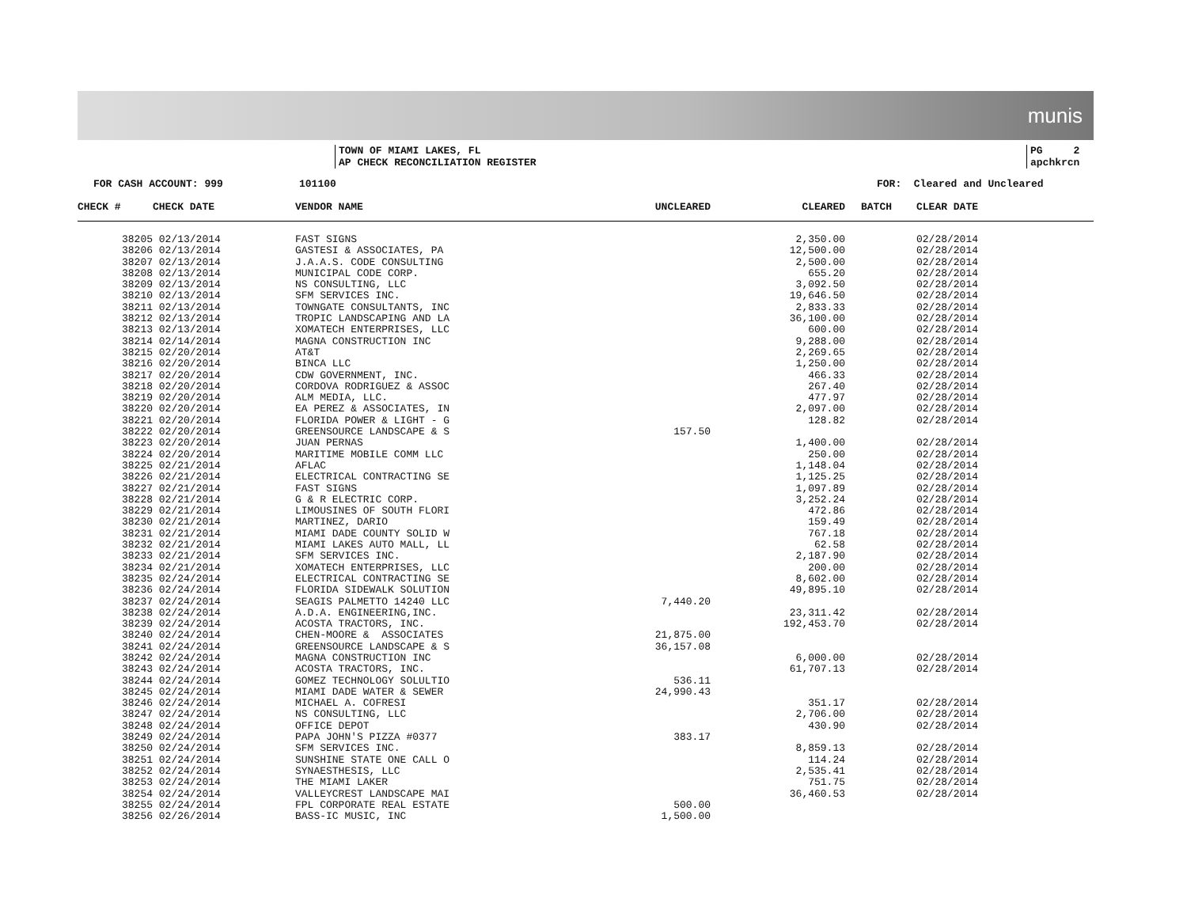munis
TOWN OF MIAMI LAKES, FL
AP CHECK RECONCILIATION REGISTER
PG 2
apchkrcn
FOR CASH ACCOUNT: 999 101100 FOR: Cleared and Uncleared
| CHECK # | CHECK DATE | VENDOR NAME | UNCLEARED | CLEARED | BATCH | CLEAR DATE |
| --- | --- | --- | --- | --- | --- | --- |
| 38205 | 02/13/2014 | FAST SIGNS | | 2,350.00 | | 02/28/2014 |
| 38206 | 02/13/2014 | GASTESI & ASSOCIATES, PA | | 12,500.00 | | 02/28/2014 |
| 38207 | 02/13/2014 | J.A.A.S. CODE CONSULTING | | 2,500.00 | | 02/28/2014 |
| 38208 | 02/13/2014 | MUNICIPAL CODE CORP. | | 655.20 | | 02/28/2014 |
| 38209 | 02/13/2014 | NS CONSULTING, LLC | | 3,092.50 | | 02/28/2014 |
| 38210 | 02/13/2014 | SFM SERVICES INC. | | 19,646.50 | | 02/28/2014 |
| 38211 | 02/13/2014 | TOWNGATE CONSULTANTS, INC | | 2,833.33 | | 02/28/2014 |
| 38212 | 02/13/2014 | TROPIC LANDSCAPING AND LA | | 36,100.00 | | 02/28/2014 |
| 38213 | 02/13/2014 | XOMATECH ENTERPRISES, LLC | | 600.00 | | 02/28/2014 |
| 38214 | 02/14/2014 | MAGNA CONSTRUCTION INC | | 9,288.00 | | 02/28/2014 |
| 38215 | 02/20/2014 | AT&T | | 2,269.65 | | 02/28/2014 |
| 38216 | 02/20/2014 | BINCA LLC | | 1,250.00 | | 02/28/2014 |
| 38217 | 02/20/2014 | CDW GOVERNMENT, INC. | | 466.33 | | 02/28/2014 |
| 38218 | 02/20/2014 | CORDOVA RODRIGUEZ & ASSOC | | 267.40 | | 02/28/2014 |
| 38219 | 02/20/2014 | ALM MEDIA, LLC. | | 477.97 | | 02/28/2014 |
| 38220 | 02/20/2014 | EA PEREZ & ASSOCIATES, IN | | 2,097.00 | | 02/28/2014 |
| 38221 | 02/20/2014 | FLORIDA POWER & LIGHT - G | | 128.82 | | 02/28/2014 |
| 38222 | 02/20/2014 | GREENSOURCE LANDSCAPE & S | 157.50 | | | |
| 38223 | 02/20/2014 | JUAN PERNAS | | 1,400.00 | | 02/28/2014 |
| 38224 | 02/20/2014 | MARITIME MOBILE COMM LLC | | 250.00 | | 02/28/2014 |
| 38225 | 02/21/2014 | AFLAC | | 1,148.04 | | 02/28/2014 |
| 38226 | 02/21/2014 | ELECTRICAL CONTRACTING SE | | 1,125.25 | | 02/28/2014 |
| 38227 | 02/21/2014 | FAST SIGNS | | 1,097.89 | | 02/28/2014 |
| 38228 | 02/21/2014 | G & R ELECTRIC CORP. | | 3,252.24 | | 02/28/2014 |
| 38229 | 02/21/2014 | LIMOUSINES OF SOUTH FLORI | | 472.86 | | 02/28/2014 |
| 38230 | 02/21/2014 | MARTINEZ, DARIO | | 159.49 | | 02/28/2014 |
| 38231 | 02/21/2014 | MIAMI DADE COUNTY SOLID W | | 767.18 | | 02/28/2014 |
| 38232 | 02/21/2014 | MIAMI LAKES AUTO MALL, LL | | 62.58 | | 02/28/2014 |
| 38233 | 02/21/2014 | SFM SERVICES INC. | | 2,187.90 | | 02/28/2014 |
| 38234 | 02/21/2014 | XOMATECH ENTERPRISES, LLC | | 200.00 | | 02/28/2014 |
| 38235 | 02/24/2014 | ELECTRICAL CONTRACTING SE | | 8,602.00 | | 02/28/2014 |
| 38236 | 02/24/2014 | FLORIDA SIDEWALK SOLUTION | | 49,895.10 | | 02/28/2014 |
| 38237 | 02/24/2014 | SEAGIS PALMETTO 14240 LLC | 7,440.20 | | | |
| 38238 | 02/24/2014 | A.D.A. ENGINEERING,INC. | | 23,311.42 | | 02/28/2014 |
| 38239 | 02/24/2014 | ACOSTA TRACTORS, INC. | | 192,453.70 | | 02/28/2014 |
| 38240 | 02/24/2014 | CHEN-MOORE & ASSOCIATES | 21,875.00 | | | |
| 38241 | 02/24/2014 | GREENSOURCE LANDSCAPE & S | 36,157.08 | | | |
| 38242 | 02/24/2014 | MAGNA CONSTRUCTION INC | | 6,000.00 | | 02/28/2014 |
| 38243 | 02/24/2014 | ACOSTA TRACTORS, INC. | | 61,707.13 | | 02/28/2014 |
| 38244 | 02/24/2014 | GOMEZ TECHNOLOGY SOLULTIO | 536.11 | | | |
| 38245 | 02/24/2014 | MIAMI DADE WATER & SEWER | 24,990.43 | | | |
| 38246 | 02/24/2014 | MICHAEL A. COFRESI | | 351.17 | | 02/28/2014 |
| 38247 | 02/24/2014 | NS CONSULTING, LLC | | 2,706.00 | | 02/28/2014 |
| 38248 | 02/24/2014 | OFFICE DEPOT | | 430.90 | | 02/28/2014 |
| 38249 | 02/24/2014 | PAPA JOHN'S PIZZA #0377 | 383.17 | | | |
| 38250 | 02/24/2014 | SFM SERVICES INC. | | 8,859.13 | | 02/28/2014 |
| 38251 | 02/24/2014 | SUNSHINE STATE ONE CALL O | | 114.24 | | 02/28/2014 |
| 38252 | 02/24/2014 | SYNAESTHESIS, LLC | | 2,535.41 | | 02/28/2014 |
| 38253 | 02/24/2014 | THE MIAMI LAKER | | 751.75 | | 02/28/2014 |
| 38254 | 02/24/2014 | VALLEYCREST LANDSCAPE MAI | | 36,460.53 | | 02/28/2014 |
| 38255 | 02/24/2014 | FPL CORPORATE REAL ESTATE | 500.00 | | | |
| 38256 | 02/26/2014 | BASS-IC MUSIC, INC | 1,500.00 | | | |